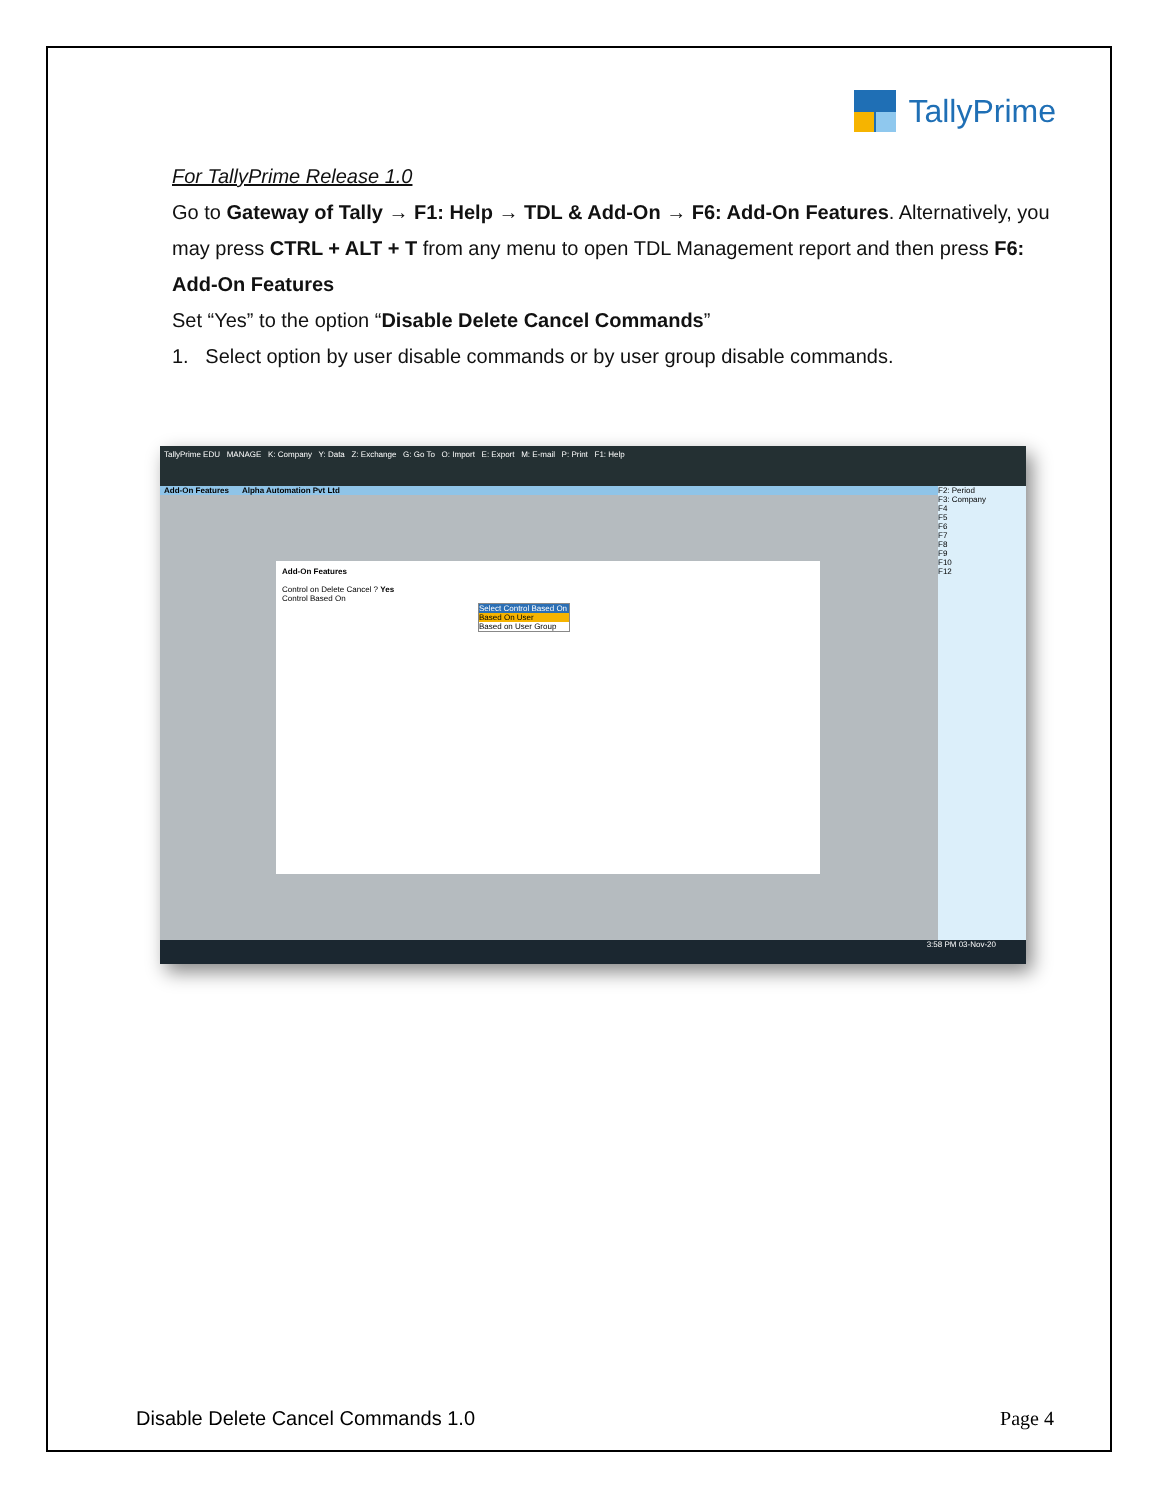TallyPrime
For TallyPrime Release 1.0
Go to Gateway of Tally → F1: Help → TDL & Add-On → F6: Add-On Features. Alternatively, you may press CTRL + ALT + T from any menu to open TDL Management report and then press F6: Add-On Features
Set “Yes” to the option “Disable Delete Cancel Commands”
1. Select option by user disable commands or by user group disable commands.
TallyPrime EDU MANAGE K: Company Y: Data Z: Exchange G: Go To O: Import E: Export M: E-mail P: Print F1: Help
Add-On Features Alpha Automation Pvt Ltd
Add-On Features
Control on Delete Cancel ? Yes
Control Based On
Select Control Based On
Based On User
Based on User Group
F2: Period
F3: Company
F4
F5
F6
F7
F8
F9
F10
F12
3:58 PM 03-Nov-20
Disable Delete Cancel Commands 1.0 Page 4